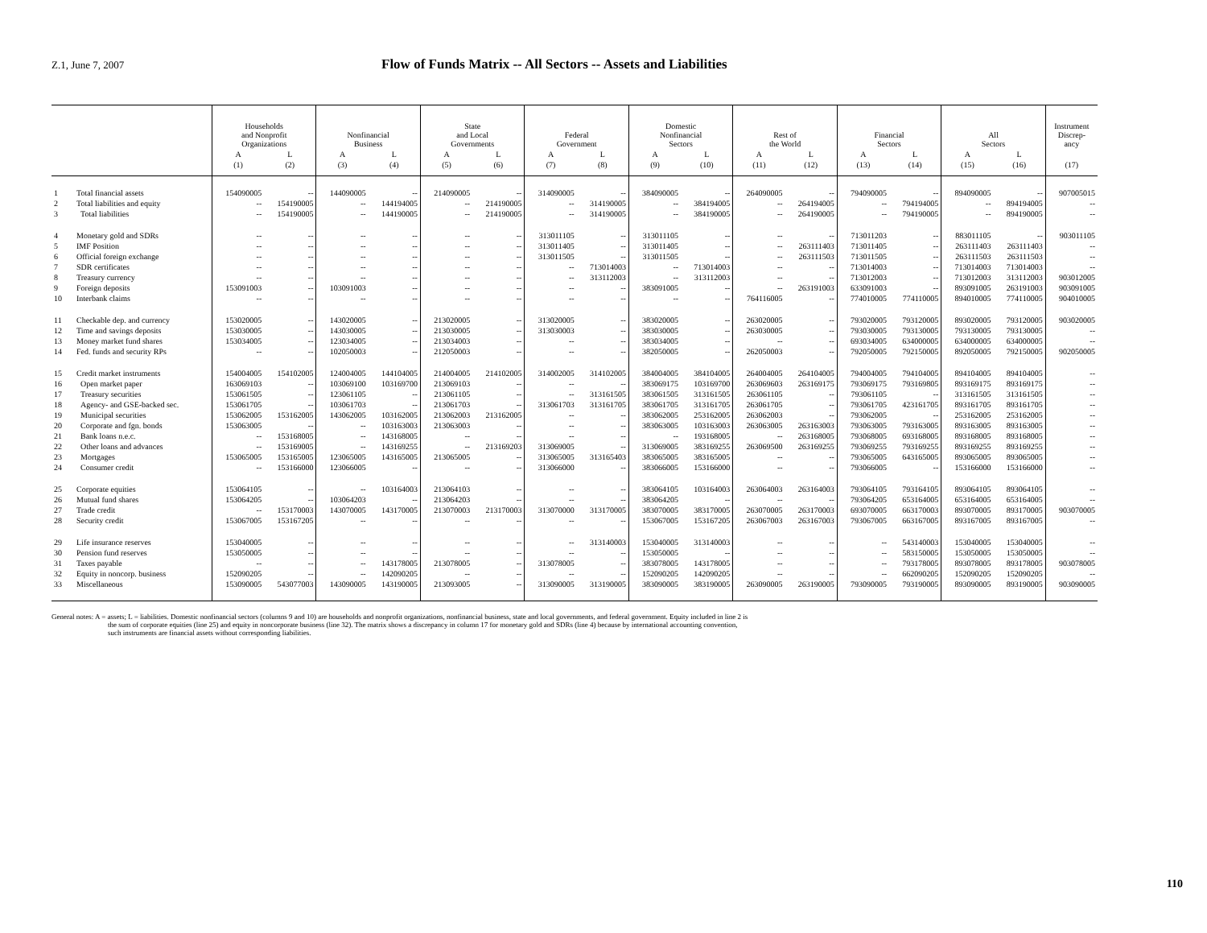Z.1, June 7, 2007
Flow of Funds Matrix -- All Sectors -- Assets and Liabilities
| | | Households and Nonprofit Organizations | | Nonfinancial Business | | State and Local Governments | | Federal Government | | Domestic Nonfinancial Sectors | | Rest of the World | | Financial Sectors | | All Sectors | | Instrument Discrep- ancy |
| --- | --- | --- | --- | --- | --- | --- | --- | --- | --- | --- | --- | --- | --- | --- | --- | --- | --- | --- |
| | | A | L | A | L | A | L | A | L | A | L | A | L | A | L | A | L | |
| | | (1) | (2) | (3) | (4) | (5) | (6) | (7) | (8) | (9) | (10) | (11) | (12) | (13) | (14) | (15) | (16) | (17) |
| 1 | Total financial assets | 154090005 | -- | 144090005 | -- | 214090005 | -- | 314090005 | -- | 384090005 | -- | 264090005 | -- | 794090005 | -- | 894090005 | -- | 907005015 |
| 2 | Total liabilities and equity | -- | 154190005 | -- | 144194005 | -- | 214190005 | -- | 314190005 | -- | 384194005 | -- | 264194005 | -- | 794194005 | -- | 894194005 | -- |
| 3 | Total liabilities | -- | 154190005 | -- | 144190005 | -- | 214190005 | -- | 314190005 | -- | 384190005 | -- | 264190005 | -- | 794190005 | -- | 894190005 | -- |
| 4 | Monetary gold and SDRs | -- | -- | -- | -- | -- | -- | 313011105 | -- | 313011105 | -- | -- | -- | 713011203 | -- | 883011105 | -- | 903011105 |
| 5 | IMF Position | -- | -- | -- | -- | -- | -- | 313011405 | -- | 313011405 | -- | -- | 263111403 | 713011405 | -- | 263111403 | 263111403 | -- |
| 6 | Official foreign exchange | -- | -- | -- | -- | -- | -- | 313011505 | -- | 313011505 | -- | -- | 263111503 | 713011505 | -- | 263111503 | 263111503 | -- |
| 7 | SDR certificates | -- | -- | -- | -- | -- | -- | -- | 713014003 | -- | 713014003 | -- | -- | 713014003 | -- | 713014003 | 713014003 | -- |
| 8 | Treasury currency | -- | -- | -- | -- | -- | -- | -- | 313112003 | -- | 313112003 | -- | -- | 713012003 | -- | 713012003 | 313112003 | 903012005 |
| 9 | Foreign deposits | 153091003 | -- | 103091003 | -- | -- | -- | -- | -- | 383091005 | -- | -- | 263191003 | 633091003 | -- | 893091005 | 263191003 | 903091005 |
| 10 | Interbank claims | -- | -- | -- | -- | -- | -- | -- | -- | -- | -- | 764116005 | -- | 774010005 | 774110005 | 894010005 | 774110005 | 904010005 |
| 11 | Checkable dep. and currency | 153020005 | -- | 143020005 | -- | 213020005 | -- | 313020005 | -- | 383020005 | -- | 263020005 | -- | 793020005 | 793120005 | 893020005 | 793120005 | 903020005 |
| 12 | Time and savings deposits | 153030005 | -- | 143030005 | -- | 213030005 | -- | 313030003 | -- | 383030005 | -- | 263030005 | -- | 793030005 | 793130005 | 793130005 | 793130005 | -- |
| 13 | Money market fund shares | 153034005 | -- | 123034005 | -- | 213034003 | -- | -- | -- | 383034005 | -- | -- | -- | 693034005 | 634000005 | 634000005 | 634000005 | -- |
| 14 | Fed. funds and security RPs | -- | -- | 102050003 | -- | 212050003 | -- | -- | -- | 382050005 | -- | 262050003 | -- | 792050005 | 792150005 | 892050005 | 792150005 | 902050005 |
| 15 | Credit market instruments | 154004005 | 154102005 | 124004005 | 144104005 | 214004005 | 214102005 | 314002005 | 314102005 | 384004005 | 384104005 | 264004005 | 264104005 | 794004005 | 794104005 | 894104005 | 894104005 | -- |
| 16 | Open market paper | 163069103 | -- | 103069100 | 103169700 | 213069103 | -- | -- | -- | 383069175 | 103169700 | 263069603 | 263169175 | 793069175 | 793169805 | 893169175 | 893169175 | -- |
| 17 | Treasury securities | 153061505 | -- | 123061105 | -- | 213061105 | -- | -- | 313161505 | 383061505 | 313161505 | 263061105 | -- | 793061105 | -- | 313161505 | 313161505 | -- |
| 18 | Agency- and GSE-backed sec. | 153061705 | -- | 103061703 | -- | 213061703 | -- | 313061703 | 313161705 | 383061705 | 313161705 | 263061705 | -- | 793061705 | 423161705 | 893161705 | 893161705 | -- |
| 19 | Municipal securities | 153062005 | 153162005 | 143062005 | 103162005 | 213062003 | 213162005 | -- | -- | 383062005 | 253162005 | 263062003 | -- | 793062005 | -- | 253162005 | 253162005 | -- |
| 20 | Corporate and fgn. bonds | 153063005 | -- | -- | 103163003 | 213063003 | -- | -- | -- | 383063005 | 103163003 | 263063005 | 263163003 | 793063005 | 793163005 | 893163005 | 893163005 | -- |
| 21 | Bank loans n.e.c. | -- | 153168005 | -- | 143168005 | -- | -- | -- | -- | -- | 193168005 | -- | 263168005 | 793068005 | 693168005 | 893168005 | 893168005 | -- |
| 22 | Other loans and advances | -- | 153169005 | -- | 143169255 | -- | 213169203 | 313069005 | -- | 313069005 | 383169255 | 263069500 | 263169255 | 793069255 | 793169255 | 893169255 | 893169255 | -- |
| 23 | Mortgages | 153065005 | 153165005 | 123065005 | 143165005 | 213065005 | -- | 313065005 | 313165403 | 383065005 | 383165005 | -- | -- | 793065005 | 643165005 | 893065005 | 893065005 | -- |
| 24 | Consumer credit | -- | 153166000 | 123066005 | -- | -- | -- | 313066000 | -- | 383066005 | 153166000 | -- | -- | 793066005 | -- | 153166000 | 153166000 | -- |
| 25 | Corporate equities | 153064105 | -- | -- | 103164003 | 213064103 | -- | -- | -- | 383064105 | 103164003 | 263064003 | 263164003 | 793064105 | 793164105 | 893064105 | 893064105 | -- |
| 26 | Mutual fund shares | 153064205 | -- | 103064203 | -- | 213064203 | -- | -- | -- | 383064205 | -- | -- | -- | 793064205 | 653164005 | 653164005 | 653164005 | -- |
| 27 | Trade credit | -- | 153170003 | 143070005 | 143170005 | 213070003 | 213170003 | 313070000 | 313170005 | 383070005 | 383170005 | 263070005 | 263170003 | 693070005 | 663170003 | 893070005 | 893170005 | 903070005 |
| 28 | Security credit | 153067005 | 153167205 | -- | -- | -- | -- | -- | -- | 153067005 | 153167205 | 263067003 | 263167003 | 793067005 | 663167005 | 893167005 | 893167005 | -- |
| 29 | Life insurance reserves | 153040005 | -- | -- | -- | -- | -- | -- | 313140003 | 153040005 | 313140003 | -- | -- | -- | 543140003 | 153040005 | 153040005 | -- |
| 30 | Pension fund reserves | 153050005 | -- | -- | -- | -- | -- | -- | -- | 153050005 | -- | -- | -- | -- | 583150005 | 153050005 | 153050005 | -- |
| 31 | Taxes payable | -- | -- | -- | 143178005 | 213078005 | -- | 313078005 | -- | 383078005 | 143178005 | -- | -- | -- | 793178005 | 893078005 | 893178005 | 903078005 |
| 32 | Equity in noncorp. business | 152090205 | -- | -- | 142090205 | -- | -- | -- | -- | 152090205 | 142090205 | -- | -- | -- | 662090205 | 152090205 | 152090205 | -- |
| 33 | Miscellaneous | 153090005 | 543077003 | 143090005 | 143190005 | 213093005 | -- | 313090005 | 313190005 | 383090005 | 383190005 | 263090005 | 263190005 | 793090005 | 793190005 | 893090005 | 893190005 | 903090005 |
General notes: A = assets; L = liabilities. Domestic nonfinancial sectors (columns 9 and 10) are households and nonprofit organizations, nonfinancial business, state and local governments, and federal government. Equity included in line 2 is
the sum of corporate equities (line 25) and equity in noncorporate business (line 32). The matrix shows a discrepancy in column 17 for monetary gold and SDRs (line 4) because by international accounting convention,
such instruments are financial assets without corresponding liabilities.
110